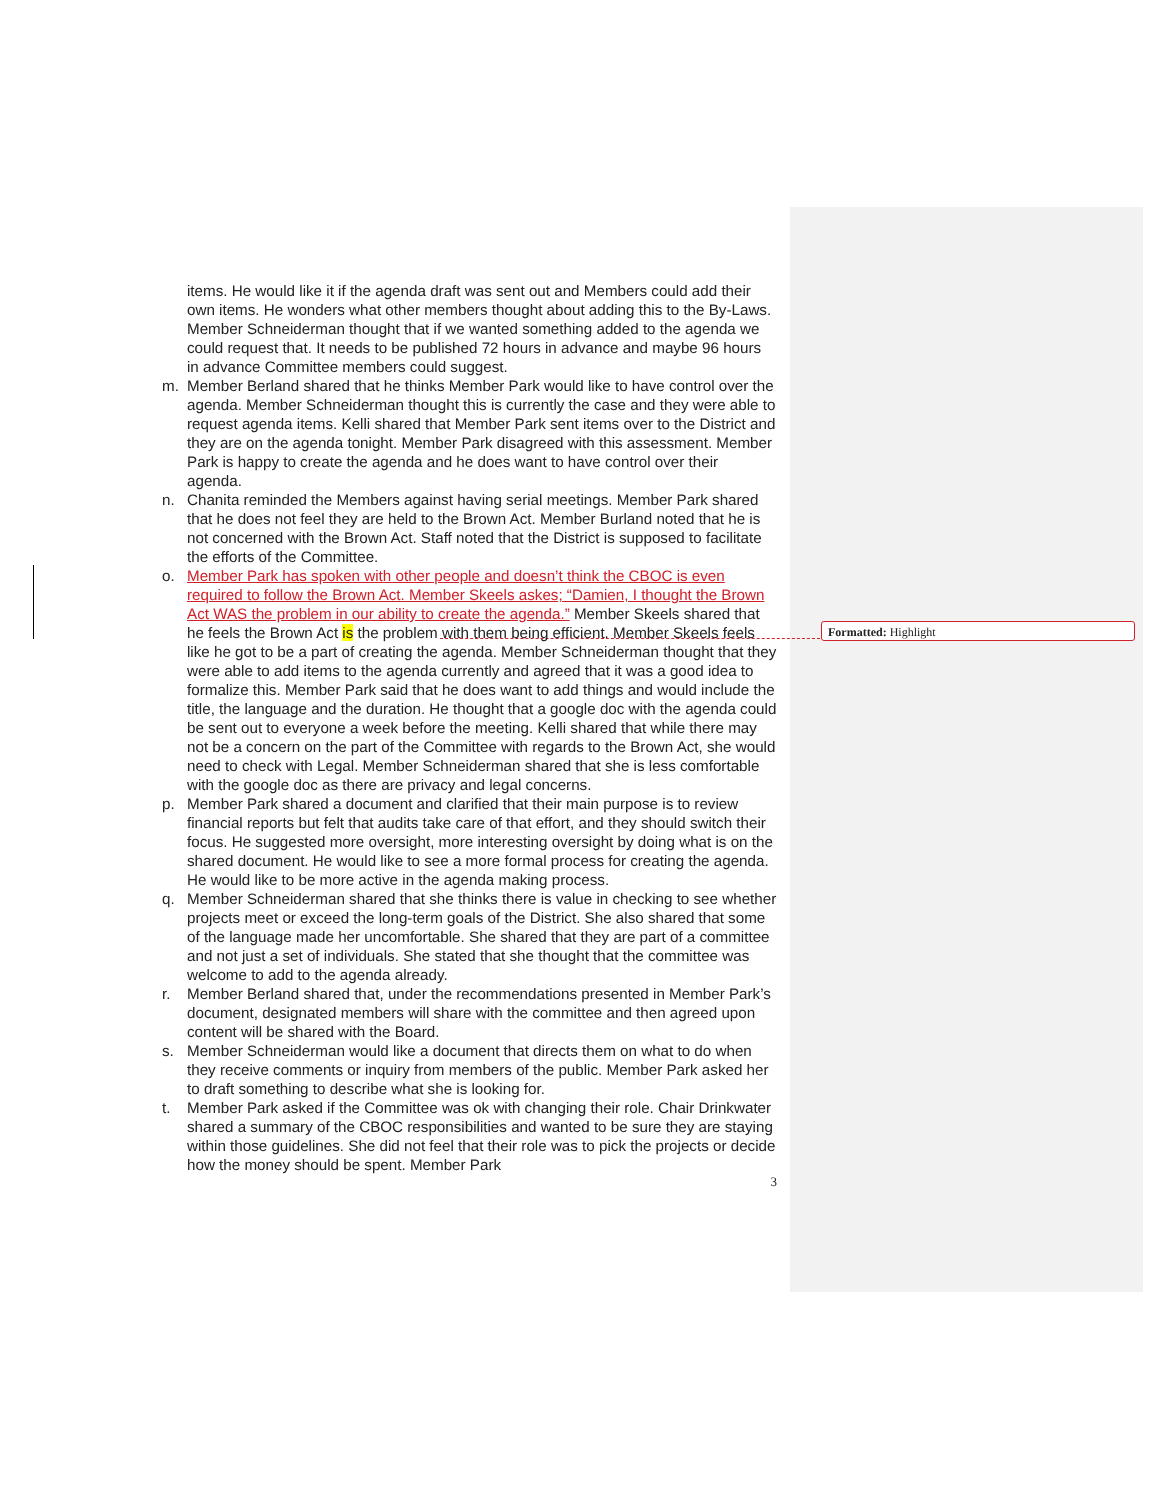Formatted: Highlight
items. He would like it if the agenda draft was sent out and Members could add their own items. He wonders what other members thought about adding this to the By-Laws. Member Schneiderman thought that if we wanted something added to the agenda we could request that. It needs to be published 72 hours in advance and maybe 96 hours in advance Committee members could suggest.
m. Member Berland shared that he thinks Member Park would like to have control over the agenda. Member Schneiderman thought this is currently the case and they were able to request agenda items. Kelli shared that Member Park sent items over to the District and they are on the agenda tonight. Member Park disagreed with this assessment. Member Park is happy to create the agenda and he does want to have control over their agenda.
n. Chanita reminded the Members against having serial meetings. Member Park shared that he does not feel they are held to the Brown Act. Member Burland noted that he is not concerned with the Brown Act. Staff noted that the District is supposed to facilitate the efforts of the Committee.
o. Member Park has spoken with other people and doesn’t think the CBOC is even required to follow the Brown Act. Member Skeels askes; “Damien, I thought the Brown Act WAS the problem in our ability to create the agenda.” Member Skeels shared that he feels the Brown Act is the problem with them being efficient. Member Skeels feels like he got to be a part of creating the agenda. Member Schneiderman thought that they were able to add items to the agenda currently and agreed that it was a good idea to formalize this. Member Park said that he does want to add things and would include the title, the language and the duration. He thought that a google doc with the agenda could be sent out to everyone a week before the meeting. Kelli shared that while there may not be a concern on the part of the Committee with regards to the Brown Act, she would need to check with Legal. Member Schneiderman shared that she is less comfortable with the google doc as there are privacy and legal concerns.
p. Member Park shared a document and clarified that their main purpose is to review financial reports but felt that audits take care of that effort, and they should switch their focus. He suggested more oversight, more interesting oversight by doing what is on the shared document. He would like to see a more formal process for creating the agenda. He would like to be more active in the agenda making process.
q. Member Schneiderman shared that she thinks there is value in checking to see whether projects meet or exceed the long-term goals of the District. She also shared that some of the language made her uncomfortable. She shared that they are part of a committee and not just a set of individuals. She stated that she thought that the committee was welcome to add to the agenda already.
r. Member Berland shared that, under the recommendations presented in Member Park’s document, designated members will share with the committee and then agreed upon content will be shared with the Board.
s. Member Schneiderman would like a document that directs them on what to do when they receive comments or inquiry from members of the public. Member Park asked her to draft something to describe what she is looking for.
t. Member Park asked if the Committee was ok with changing their role. Chair Drinkwater shared a summary of the CBOC responsibilities and wanted to be sure they are staying within those guidelines. She did not feel that their role was to pick the projects or decide how the money should be spent. Member Park
3